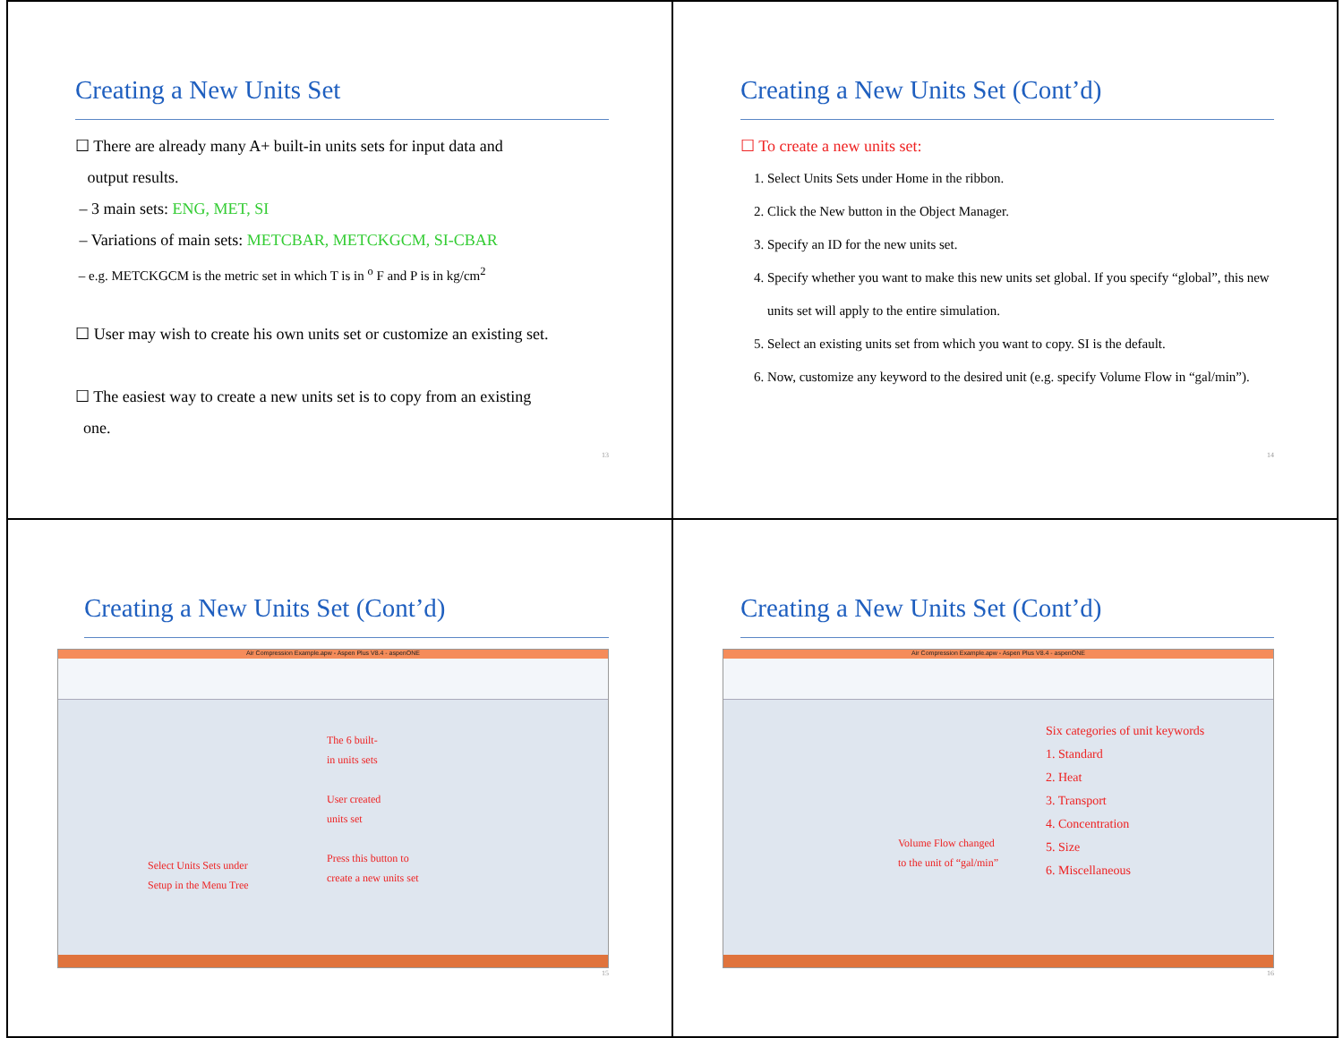Creating a New Units Set
☐ There are already many A+ built-in units sets for input data and
output results.
– 3 main sets: ENG, MET, SI
– Variations of main sets: METCBAR, METCKGCM, SI-CBAR
– e.g. METCKGCM is the metric set in which T is in <sup>o</sup> F and P is in kg/cm<sup>2</sup>
☐ User may wish to create his own units set or customize an existing set.
☐ The easiest way to create a new units set is to copy from an existing
one.
13
Creating a New Units Set (Cont’d)
☐ To create a new units set:
1. Select Units Sets under Home in the ribbon.
2. Click the New button in the Object Manager.
3. Specify an ID for the new units set.
4. Specify whether you want to make this new units set global. If you specify “global”, this new units set will apply to the entire simulation.
5. Select an existing units set from which you want to copy. SI is the default.
6. Now, customize any keyword to the desired unit (e.g. specify Volume Flow in “gal/min”).
14
Creating a New Units Set (Cont’d)
Air Compression Example.apw - Aspen Plus V8.4 - aspenONE
The 6 built-
in units sets
User created
units set
Press this button to
create a new units set
Select Units Sets under
Setup in the Menu Tree
15
Creating a New Units Set (Cont’d)
Air Compression Example.apw - Aspen Plus V8.4 - aspenONE
Six categories of unit keywords
1. Standard
2. Heat
3. Transport
4. Concentration
5. Size
6. Miscellaneous
Volume Flow changed
to the unit of “gal/min”
16